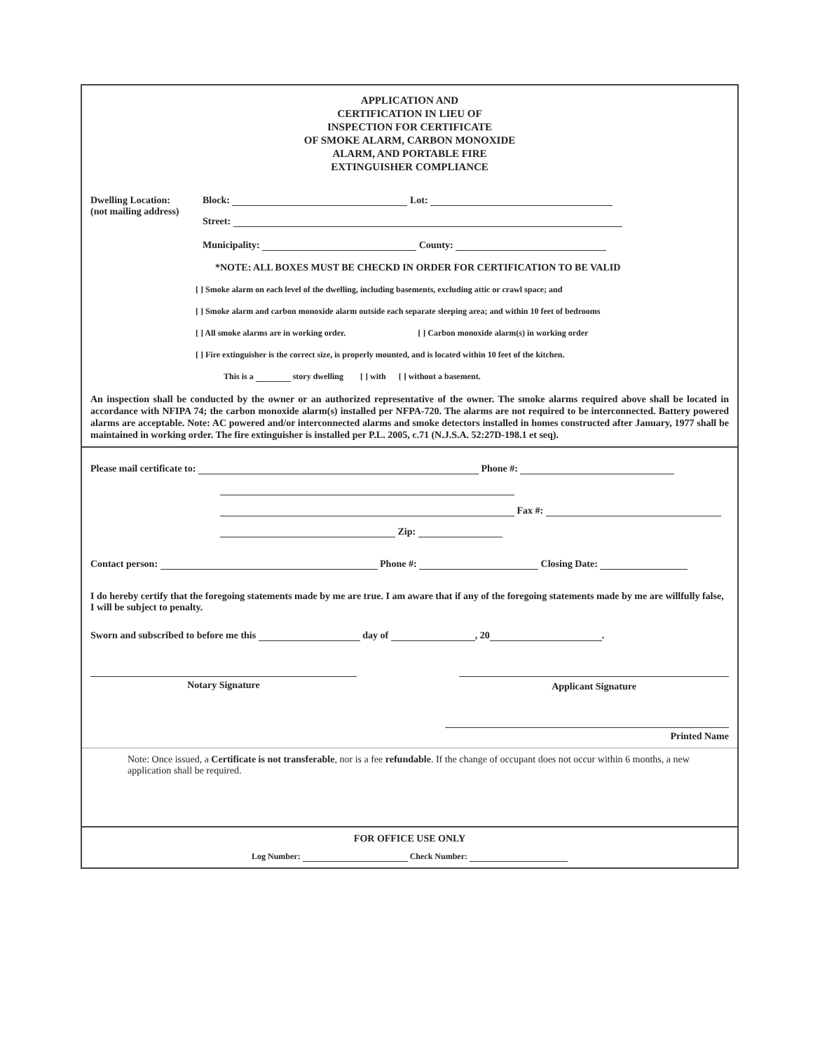APPLICATION AND
CERTIFICATION IN LIEU OF
INSPECTION FOR CERTIFICATE
OF SMOKE ALARM, CARBON MONOXIDE
ALARM, AND PORTABLE FIRE
EXTINGUISHER COMPLIANCE
Dwelling Location:
(not mailing address)
Block: Lot:
Street:
Municipality: County:
*NOTE: ALL BOXES MUST BE CHECKD IN ORDER FOR CERTIFICATION TO BE VALID
[ ] Smoke alarm on each level of the dwelling, including basements, excluding attic or crawl space; and
[ ] Smoke alarm and carbon monoxide alarm outside each separate sleeping area; and within 10 feet of bedrooms
[ ] All smoke alarms are in working order. [ ] Carbon monoxide alarm(s) in working order
[ ] Fire extinguisher is the correct size, is properly mounted, and is located within 10 feet of the kitchen.
This is a story dwelling [ ] with [ ] without a basement.
An inspection shall be conducted by the owner or an authorized representative of the owner. The smoke alarms required above shall be located in accordance with NFIPA 74; the carbon monoxide alarm(s) installed per NFPA-720. The alarms are not required to be interconnected. Battery powered alarms are acceptable. Note: AC powered and/or interconnected alarms and smoke detectors installed in homes constructed after January, 1977 shall be maintained in working order. The fire extinguisher is installed per P.L. 2005, c.71 (N.J.S.A. 52:27D-198.1 et seq).
Please mail certificate to: Phone #:
Fax #:
Zip:
Contact person: Phone #: Closing Date:
I do hereby certify that the foregoing statements made by me are true. I am aware that if any of the foregoing statements made by me are willfully false, I will be subject to penalty.
Sworn and subscribed to before me this day of , 20 .
Notary Signature Applicant Signature
Printed Name
Note: Once issued, a Certificate is not transferable, nor is a fee refundable. If the change of occupant does not occur within 6 months, a new application shall be required.
FOR OFFICE USE ONLY
Log Number: Check Number: